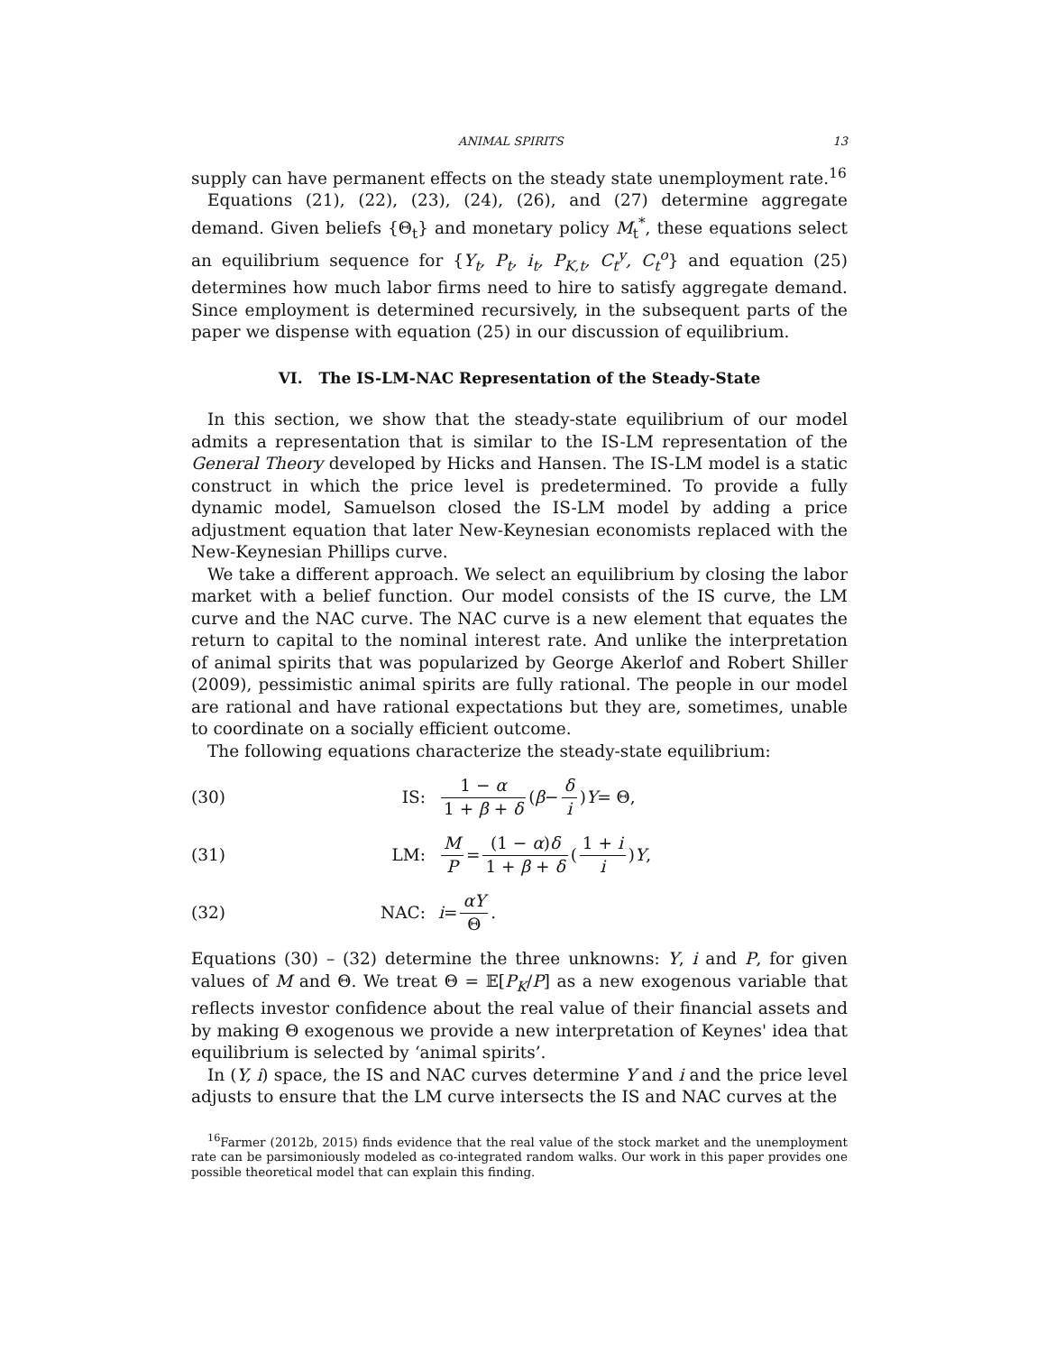ANIMAL SPIRITS 13
supply can have permanent effects on the steady state unemployment rate.<sup>16</sup>
Equations (21), (22), (23), (24), (26), and (27) determine aggregate demand. Given beliefs {Θ<sub>t</sub>} and monetary policy M<sub>t</sub><sup>*</sup>, these equations select an equilibrium sequence for {Y<sub>t</sub>, P<sub>t</sub>, i<sub>t</sub>, P<sub>K,t</sub>, C<sub>t</sub><sup>y</sup>, C<sub>t</sub><sup>o</sup>} and equation (25) determines how much labor firms need to hire to satisfy aggregate demand. Since employment is determined recursively, in the subsequent parts of the paper we dispense with equation (25) in our discussion of equilibrium.
VI. The IS-LM-NAC Representation of the Steady-State
In this section, we show that the steady-state equilibrium of our model admits a representation that is similar to the IS-LM representation of the General Theory developed by Hicks and Hansen. The IS-LM model is a static construct in which the price level is predetermined. To provide a fully dynamic model, Samuelson closed the IS-LM model by adding a price adjustment equation that later New-Keynesian economists replaced with the New-Keynesian Phillips curve.
We take a different approach. We select an equilibrium by closing the labor market with a belief function. Our model consists of the IS curve, the LM curve and the NAC curve. The NAC curve is a new element that equates the return to capital to the nominal interest rate. And unlike the interpretation of animal spirits that was popularized by George Akerlof and Robert Shiller (2009), pessimistic animal spirits are fully rational. The people in our model are rational and have rational expectations but they are, sometimes, unable to coordinate on a socially efficient outcome.
The following equations characterize the steady-state equilibrium:
(30) IS: 1 − α 1 + β + δ (β − δ i) Y = Θ,
(31) LM: M P = (1 − α)δ 1 + β + δ (1 + i i) Y,
(32) NAC: i = αY Θ.
Equations (30) – (32) determine the three unknowns: Y, i and P, for given values of M and Θ. We treat Θ = 𝔼[P<sub>K</sub>/P] as a new exogenous variable that reflects investor confidence about the real value of their financial assets and by making Θ exogenous we provide a new interpretation of Keynes' idea that equilibrium is selected by ‘animal spirits’.
In (Y, i) space, the IS and NAC curves determine Y and i and the price level adjusts to ensure that the LM curve intersects the IS and NAC curves at the
<sup>16</sup> Farmer (2012b, 2015) finds evidence that the real value of the stock market and the unemployment rate can be parsimoniously modeled as co-integrated random walks. Our work in this paper provides one possible theoretical model that can explain this finding.